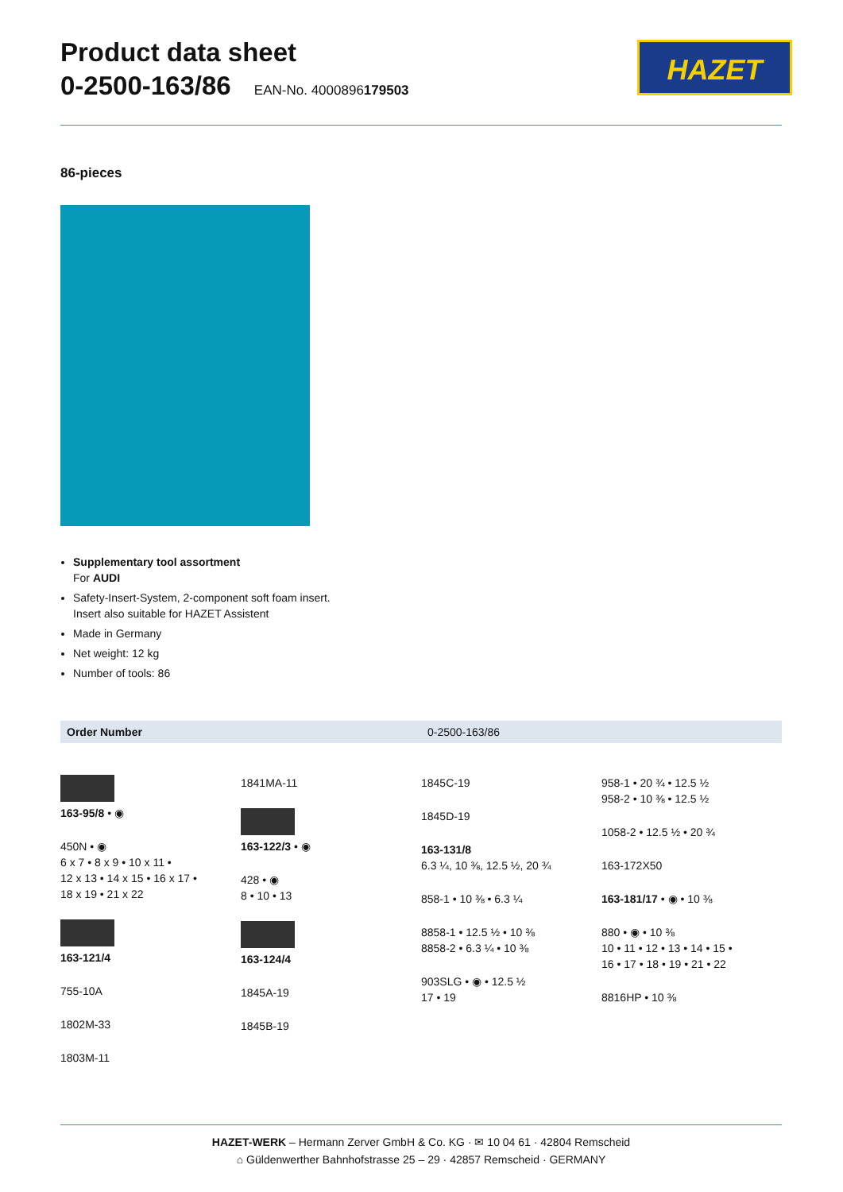HAZET
Product data sheet
0-2500-163/86 EAN-No. 4000896179503
86-pieces
Supplementary tool assortment
For AUDI
Safety-Insert-System, 2-component soft foam insert.
Insert also suitable for HAZET Assistent
Made in Germany
Net weight: 12 kg
Number of tools: 86
| Order Number | 0-2500-163/86 |
163-95/8 • ◉
450N • ◉
6 x 7 • 8 x 9 • 10 x 11 •
12 x 13 • 14 x 15 • 16 x 17 •
18 x 19 • 21 x 22
163-121/4
755-10A
1802M-33
1803M-11
1841MA-11
163-122/3 • ◉
428 • ◉
8 • 10 • 13
163-124/4
1845A-19
1845B-19
1845C-19
1845D-19
163-131/8
6.3 ¼, 10 ⅜, 12.5 ½, 20 ¾
858-1 • 10 ⅜ • 6.3 ¼
8858-1 • 12.5 ½ • 10 ⅜
8858-2 • 6.3 ¼ • 10 ⅜
903SLG • ◉ • 12.5 ½
17 • 19
958-1 • 20 ¾ • 12.5 ½
958-2 • 10 ⅜ • 12.5 ½
1058-2 • 12.5 ½ • 20 ¾
163-172X50
163-181/17 • ◉ • 10 ⅜
880 • ◉ • 10 ⅜
10 • 11 • 12 • 13 • 14 • 15 •
16 • 17 • 18 • 19 • 21 • 22
8816HP • 10 ⅜
HAZET-WERK – Hermann Zerver GmbH & Co. KG · ✉ 10 04 61 · 42804 Remscheid
⌂ Güldenwerther Bahnhofstrasse 25 – 29 · 42857 Remscheid · GERMANY